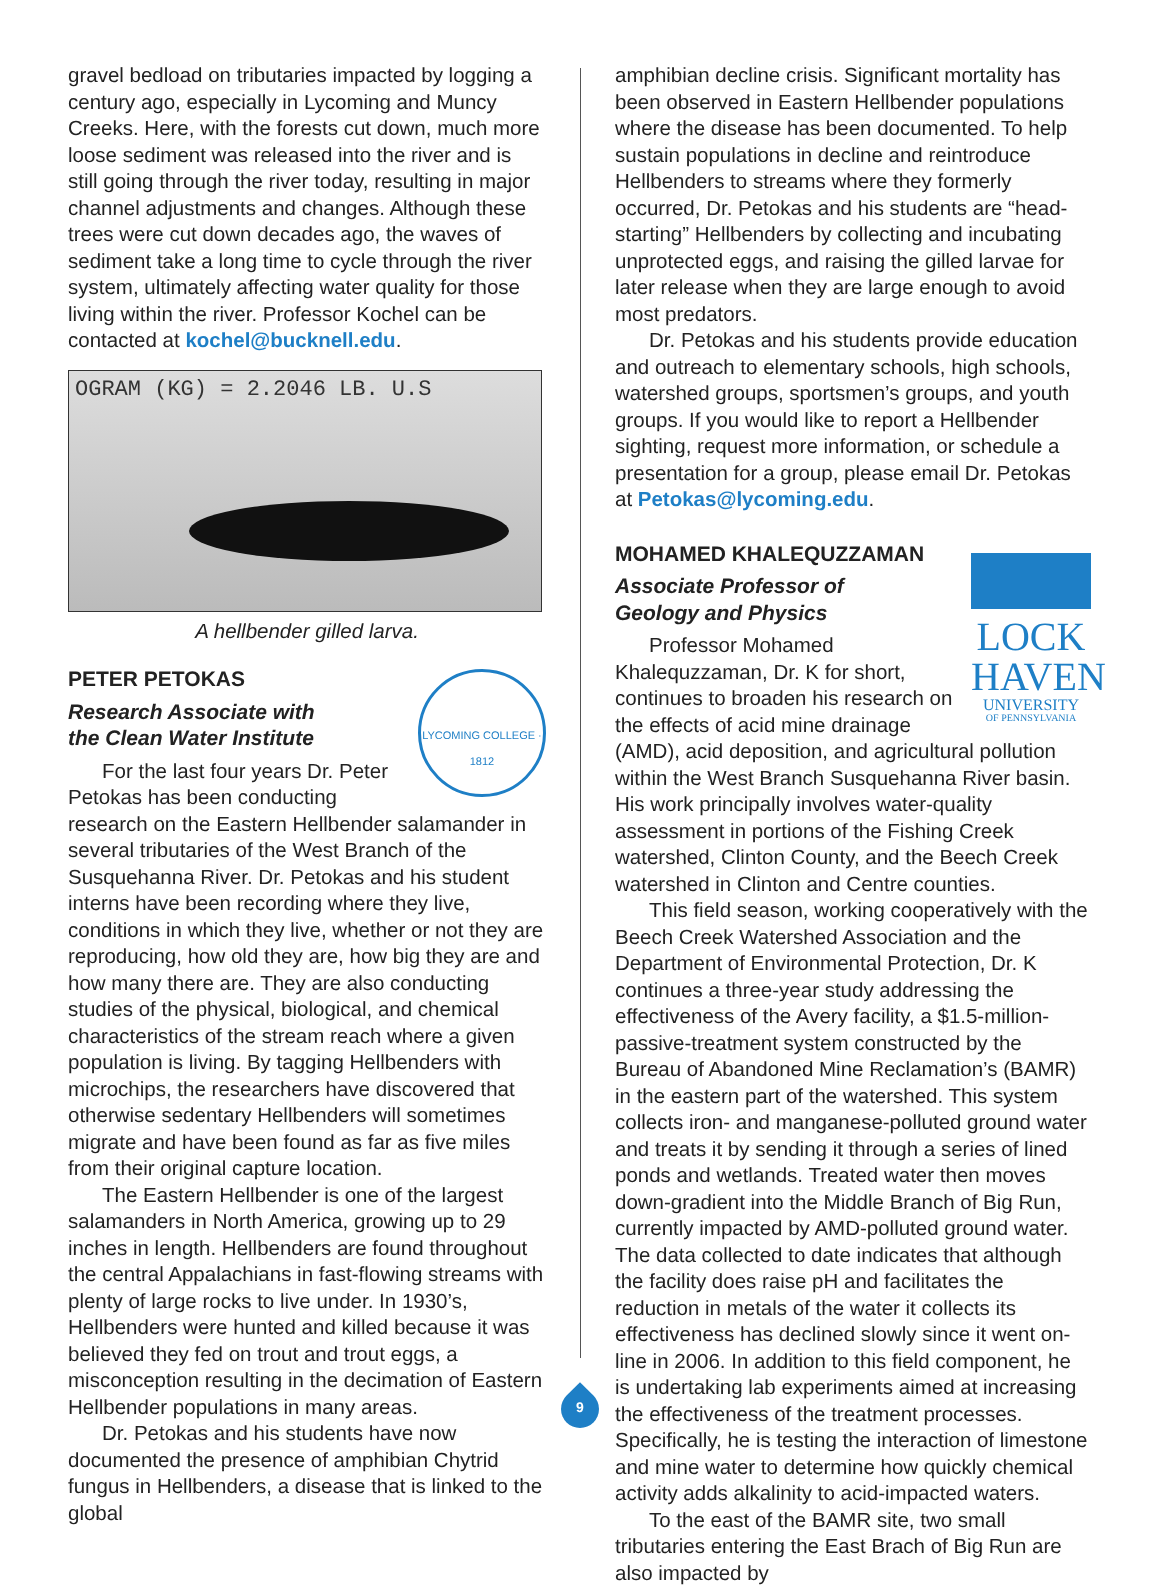gravel bedload on tributaries impacted by logging a century ago, especially in Lycoming and Muncy Creeks. Here, with the forests cut down, much more loose sediment was released into the river and is still going through the river today, resulting in major channel adjustments and changes. Although these trees were cut down decades ago, the waves of sediment take a long time to cycle through the river system, ultimately affecting water quality for those living within the river. Professor Kochel can be contacted at kochel@bucknell.edu.
OGRAM (KG) = 2.2046 LB. U.S
A hellbender gilled larva.
PETER PETOKAS
LYCOMING COLLEGE · 1812
Research Associate with
the Clean Water Institute
For the last four years Dr. Peter Petokas has been conducting research on the Eastern Hellbender salamander in several tributaries of the West Branch of the Susquehanna River. Dr. Petokas and his student interns have been recording where they live, conditions in which they live, whether or not they are reproducing, how old they are, how big they are and how many there are. They are also conducting studies of the physical, biological, and chemical characteristics of the stream reach where a given population is living. By tagging Hellbenders with microchips, the researchers have discovered that otherwise sedentary Hellbenders will sometimes migrate and have been found as far as five miles from their original capture location.
The Eastern Hellbender is one of the largest salamanders in North America, growing up to 29 inches in length. Hellbenders are found throughout the central Appalachians in fast-flowing streams with plenty of large rocks to live under. In 1930’s, Hellbenders were hunted and killed because it was believed they fed on trout and trout eggs, a misconception resulting in the decimation of Eastern Hellbender populations in many areas.
Dr. Petokas and his students have now documented the presence of amphibian Chytrid fungus in Hellbenders, a disease that is linked to the global
amphibian decline crisis. Significant mortality has been observed in Eastern Hellbender populations where the disease has been documented. To help sustain populations in decline and reintroduce Hellbenders to streams where they formerly occurred, Dr. Petokas and his students are “head-starting” Hellbenders by collecting and incubating unprotected eggs, and raising the gilled larvae for later release when they are large enough to avoid most predators.
Dr. Petokas and his students provide education and outreach to elementary schools, high schools, watershed groups, sportsmen’s groups, and youth groups. If you would like to report a Hellbender sighting, request more information, or schedule a presentation for a group, please email Dr. Petokas at Petokas@lycoming.edu.
MOHAMED KHALEQUZZAMAN
LOCK
HAVEN
UNIVERSITY
OF PENNSYLVANIA
Associate Professor of
Geology and Physics
Professor Mohamed Khalequzzaman, Dr. K for short, continues to broaden his research on the effects of acid mine drainage (AMD), acid deposition, and agricultural pollution within the West Branch Susquehanna River basin. His work principally involves water-quality assessment in portions of the Fishing Creek watershed, Clinton County, and the Beech Creek watershed in Clinton and Centre counties.
This field season, working cooperatively with the Beech Creek Watershed Association and the Department of Environmental Protection, Dr. K continues a three-year study addressing the effectiveness of the Avery facility, a $1.5-million-passive-treatment system constructed by the Bureau of Abandoned Mine Reclamation’s (BAMR) in the eastern part of the watershed. This system collects iron- and manganese-polluted ground water and treats it by sending it through a series of lined ponds and wetlands. Treated water then moves down-gradient into the Middle Branch of Big Run, currently impacted by AMD-polluted ground water. The data collected to date indicates that although the facility does raise pH and facilitates the reduction in metals of the water it collects its effectiveness has declined slowly since it went on-line in 2006. In addition to this field component, he is undertaking lab experiments aimed at increasing the effectiveness of the treatment processes. Specifically, he is testing the interaction of limestone and mine water to determine how quickly chemical activity adds alkalinity to acid-impacted waters.
To the east of the BAMR site, two small tributaries entering the East Brach of Big Run are also impacted by
9